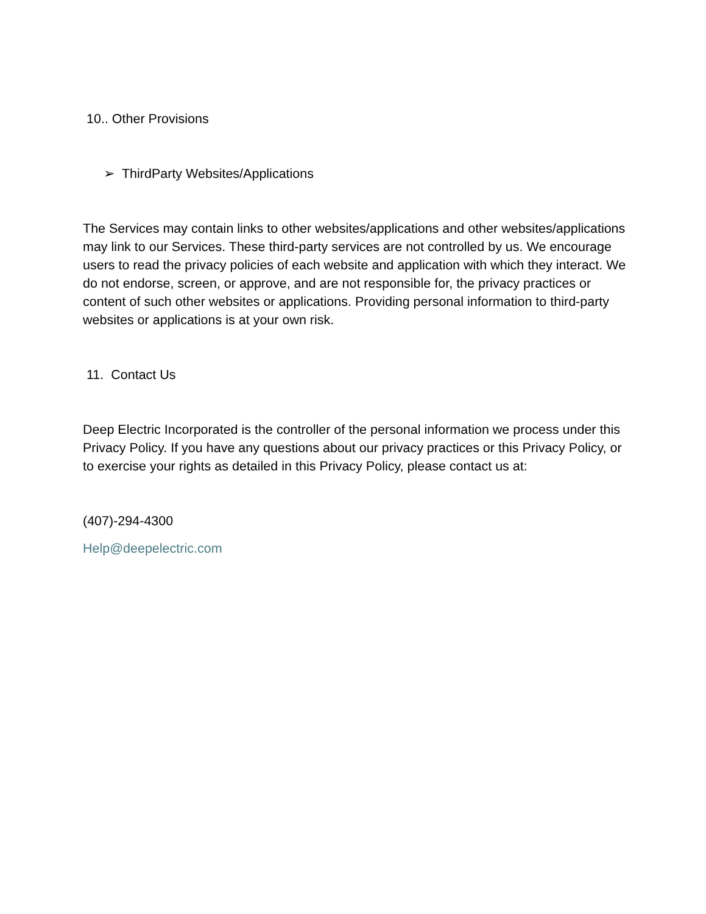10.. Other Provisions
➢ ThirdParty Websites/Applications
The Services may contain links to other websites/applications and other websites/applications may link to our Services. These third-party services are not controlled by us. We encourage users to read the privacy policies of each website and application with which they interact. We do not endorse, screen, or approve, and are not responsible for, the privacy practices or content of such other websites or applications. Providing personal information to third-party websites or applications is at your own risk.
11. Contact Us
Deep Electric Incorporated is the controller of the personal information we process under this Privacy Policy. If you have any questions about our privacy practices or this Privacy Policy, or to exercise your rights as detailed in this Privacy Policy, please contact us at:
(407)-294-4300
Help@deepelectric.com